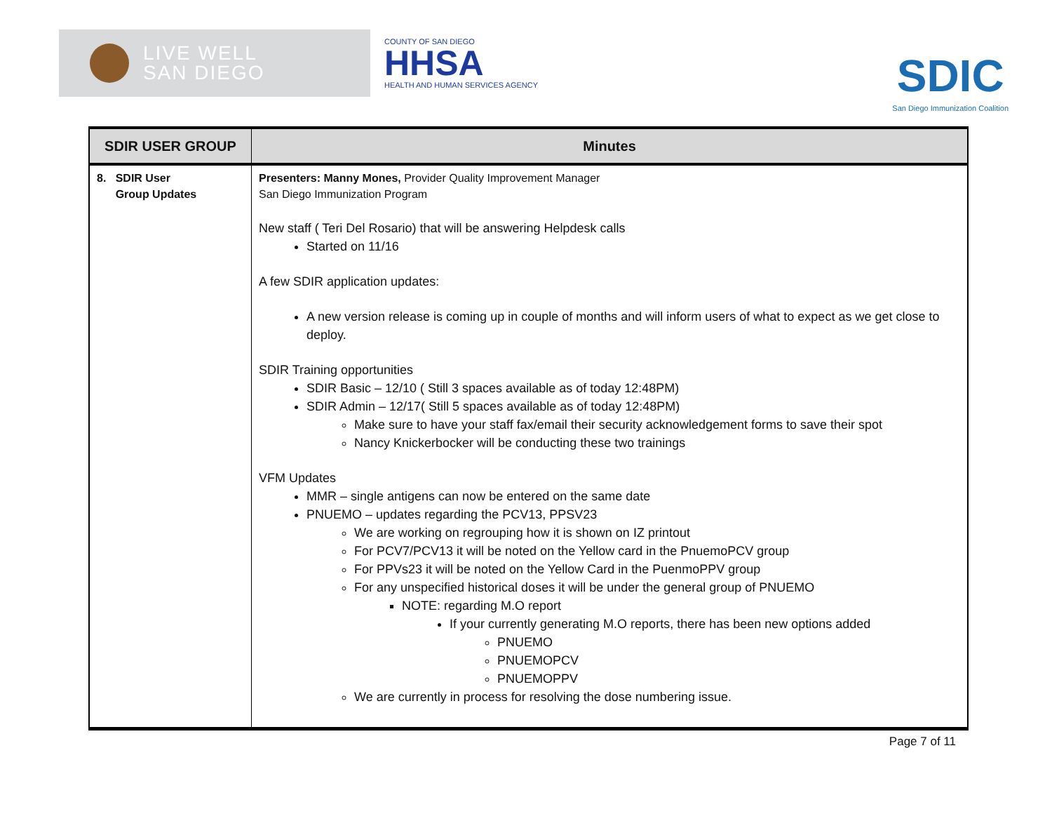LIVE WELL
SAN DIEGO
COUNTY OF SAN DIEGO
HHSA
HEALTH AND HUMAN SERVICES AGENCY
SDIC
San Diego Immunization Coalition
| SDIR USER GROUP | Minutes |
| --- | --- |
| 8. SDIR User Group Updates | Presenters: Manny Mones, Provider Quality Improvement Manager San Diego Immunization Program New staff ( Teri Del Rosario) that will be answering Helpdesk calls Started on 11/16 A few SDIR application updates: A new version release is coming up in couple of months and will inform users of what to expect as we get close to deploy. SDIR Training opportunities SDIR Basic – 12/10 ( Still 3 spaces available as of today 12:48PM) SDIR Admin – 12/17( Still 5 spaces available as of today 12:48PM) Make sure to have your staff fax/email their security acknowledgement forms to save their spot Nancy Knickerbocker will be conducting these two trainings VFM Updates MMR – single antigens can now be entered on the same date PNUEMO – updates regarding the PCV13, PPSV23 We are working on regrouping how it is shown on IZ printout For PCV7/PCV13 it will be noted on the Yellow card in the PnuemoPCV group For PPVs23 it will be noted on the Yellow Card in the PuenmoPPV group For any unspecified historical doses it will be under the general group of PNUEMO NOTE: regarding M.O report If your currently generating M.O reports, there has been new options added PNUEMO PNUEMOPCV PNUEMOPPV We are currently in process for resolving the dose numbering issue. |
Page 7 of 11